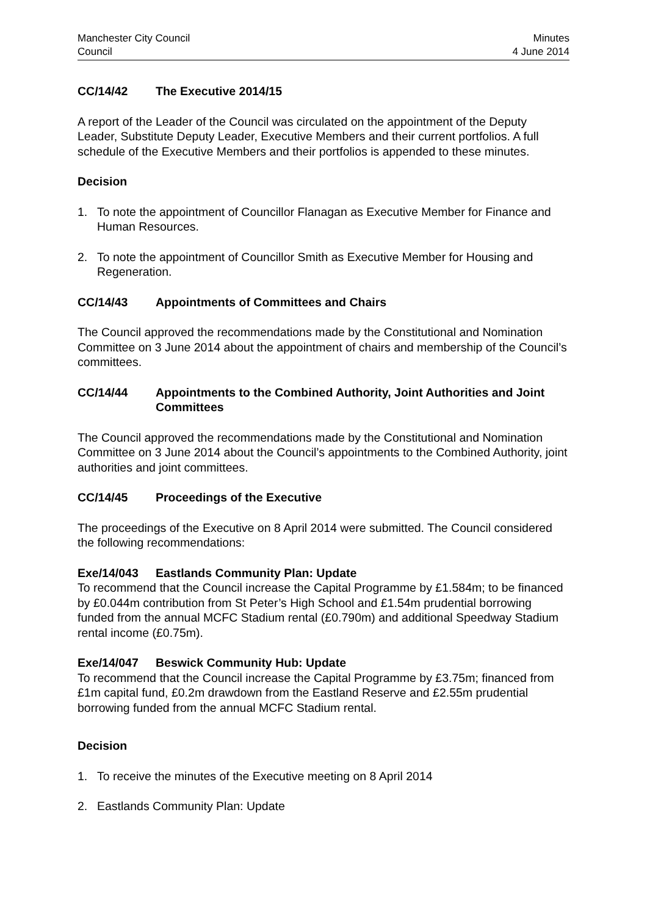Manchester City Council
Council
Minutes
4 June 2014
CC/14/42 The Executive 2014/15
A report of the Leader of the Council was circulated on the appointment of the Deputy Leader, Substitute Deputy Leader, Executive Members and their current portfolios. A full schedule of the Executive Members and their portfolios is appended to these minutes.
Decision
1. To note the appointment of Councillor Flanagan as Executive Member for Finance and Human Resources.
2. To note the appointment of Councillor Smith as Executive Member for Housing and Regeneration.
CC/14/43 Appointments of Committees and Chairs
The Council approved the recommendations made by the Constitutional and Nomination Committee on 3 June 2014 about the appointment of chairs and membership of the Council’s committees.
CC/14/44 Appointments to the Combined Authority, Joint Authorities and Joint Committees
The Council approved the recommendations made by the Constitutional and Nomination Committee on 3 June 2014 about the Council’s appointments to the Combined Authority, joint authorities and joint committees.
CC/14/45 Proceedings of the Executive
The proceedings of the Executive on 8 April 2014 were submitted. The Council considered the following recommendations:
Exe/14/043 Eastlands Community Plan: Update
To recommend that the Council increase the Capital Programme by £1.584m; to be financed by £0.044m contribution from St Peter’s High School and £1.54m prudential borrowing funded from the annual MCFC Stadium rental (£0.790m) and additional Speedway Stadium rental income (£0.75m).
Exe/14/047 Beswick Community Hub: Update
To recommend that the Council increase the Capital Programme by £3.75m; financed from £1m capital fund, £0.2m drawdown from the Eastland Reserve and £2.55m prudential borrowing funded from the annual MCFC Stadium rental.
Decision
1. To receive the minutes of the Executive meeting on 8 April 2014
2. Eastlands Community Plan: Update